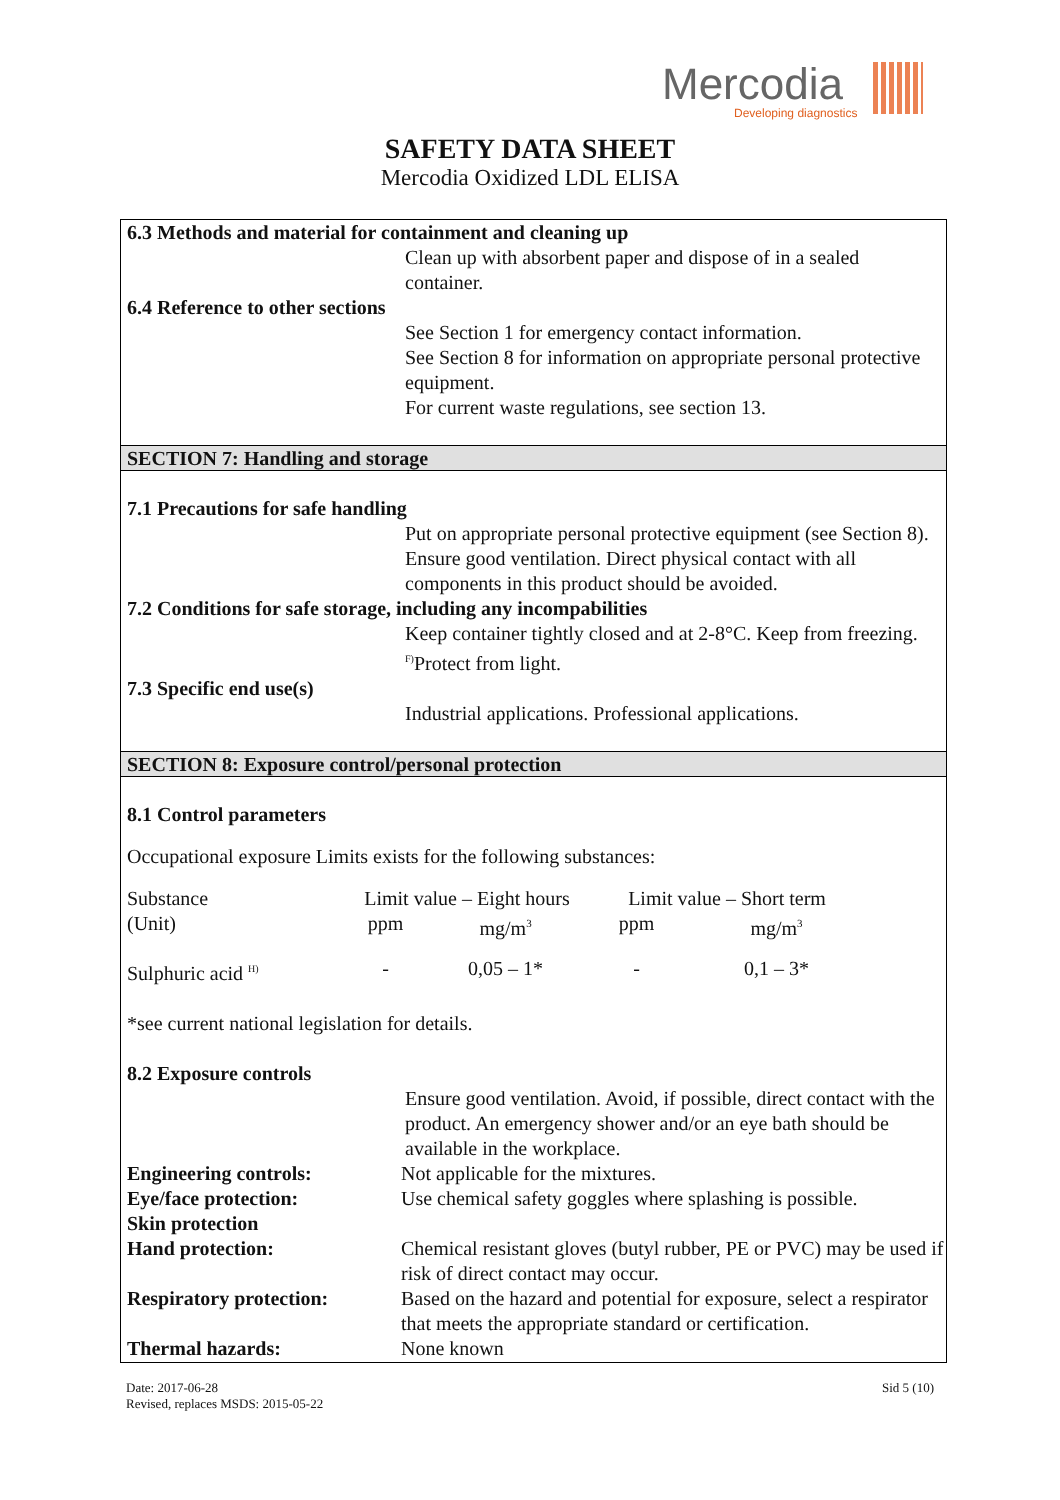Mercodia
Developing diagnostics
SAFETY DATA SHEET
Mercodia Oxidized LDL ELISA
6.3 Methods and material for containment and cleaning up
Clean up with absorbent paper and dispose of in a sealed container.
6.4 Reference to other sections
See Section 1 for emergency contact information.
See Section 8 for information on appropriate personal protective equipment.
For current waste regulations, see section 13.
SECTION 7: Handling and storage
7.1 Precautions for safe handling
Put on appropriate personal protective equipment (see Section 8).
Ensure good ventilation. Direct physical contact with all components in this product should be avoided.
7.2 Conditions for safe storage, including any incompabilities
Keep container tightly closed and at 2-8°C. Keep from freezing. <sup>F)</sup>Protect from light.
7.3 Specific end use(s)
Industrial applications. Professional applications.
SECTION 8: Exposure control/personal protection
8.1 Control parameters
Occupational exposure Limits exists for the following substances:
| Substance | Limit value – Eight hours | | Limit value – Short term | |
| (Unit) | ppm | mg/m<sup>3</sup> | ppm | mg/m<sup>3</sup> |
| Sulphuric acid <sup>H)</sup> | - | 0,05 – 1* | - | 0,1 – 3* |
*see current national legislation for details.
8.2 Exposure controls
Ensure good ventilation. Avoid, if possible, direct contact with the product. An emergency shower and/or an eye bath should be available in the workplace.
| Engineering controls: | Not applicable for the mixtures. |
| Eye/face protection: | Use chemical safety goggles where splashing is possible. |
| Skin protection | |
| Hand protection: | Chemical resistant gloves (butyl rubber, PE or PVC) may be used if risk of direct contact may occur. |
| Respiratory protection: | Based on the hazard and potential for exposure, select a respirator that meets the appropriate standard or certification. |
| Thermal hazards: | None known |
Date: 2017-06-28
Revised, replaces MSDS: 2015-05-22
Sid 5 (10)